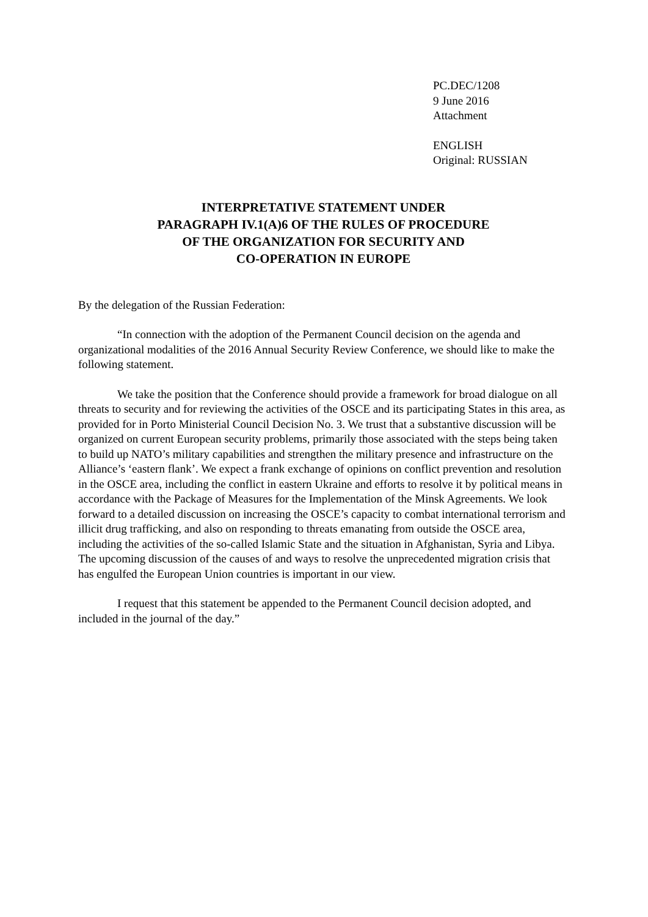PC.DEC/1208
9 June 2016
Attachment
ENGLISH
Original: RUSSIAN
INTERPRETATIVE STATEMENT UNDER
PARAGRAPH IV.1(A)6 OF THE RULES OF PROCEDURE
OF THE ORGANIZATION FOR SECURITY AND
CO-OPERATION IN EUROPE
By the delegation of the Russian Federation:
“In connection with the adoption of the Permanent Council decision on the agenda and organizational modalities of the 2016 Annual Security Review Conference, we should like to make the following statement.
We take the position that the Conference should provide a framework for broad dialogue on all threats to security and for reviewing the activities of the OSCE and its participating States in this area, as provided for in Porto Ministerial Council Decision No. 3. We trust that a substantive discussion will be organized on current European security problems, primarily those associated with the steps being taken to build up NATO’s military capabilities and strengthen the military presence and infrastructure on the Alliance’s ‘eastern flank’. We expect a frank exchange of opinions on conflict prevention and resolution in the OSCE area, including the conflict in eastern Ukraine and efforts to resolve it by political means in accordance with the Package of Measures for the Implementation of the Minsk Agreements. We look forward to a detailed discussion on increasing the OSCE’s capacity to combat international terrorism and illicit drug trafficking, and also on responding to threats emanating from outside the OSCE area, including the activities of the so-called Islamic State and the situation in Afghanistan, Syria and Libya. The upcoming discussion of the causes of and ways to resolve the unprecedented migration crisis that has engulfed the European Union countries is important in our view.
I request that this statement be appended to the Permanent Council decision adopted, and included in the journal of the day.”